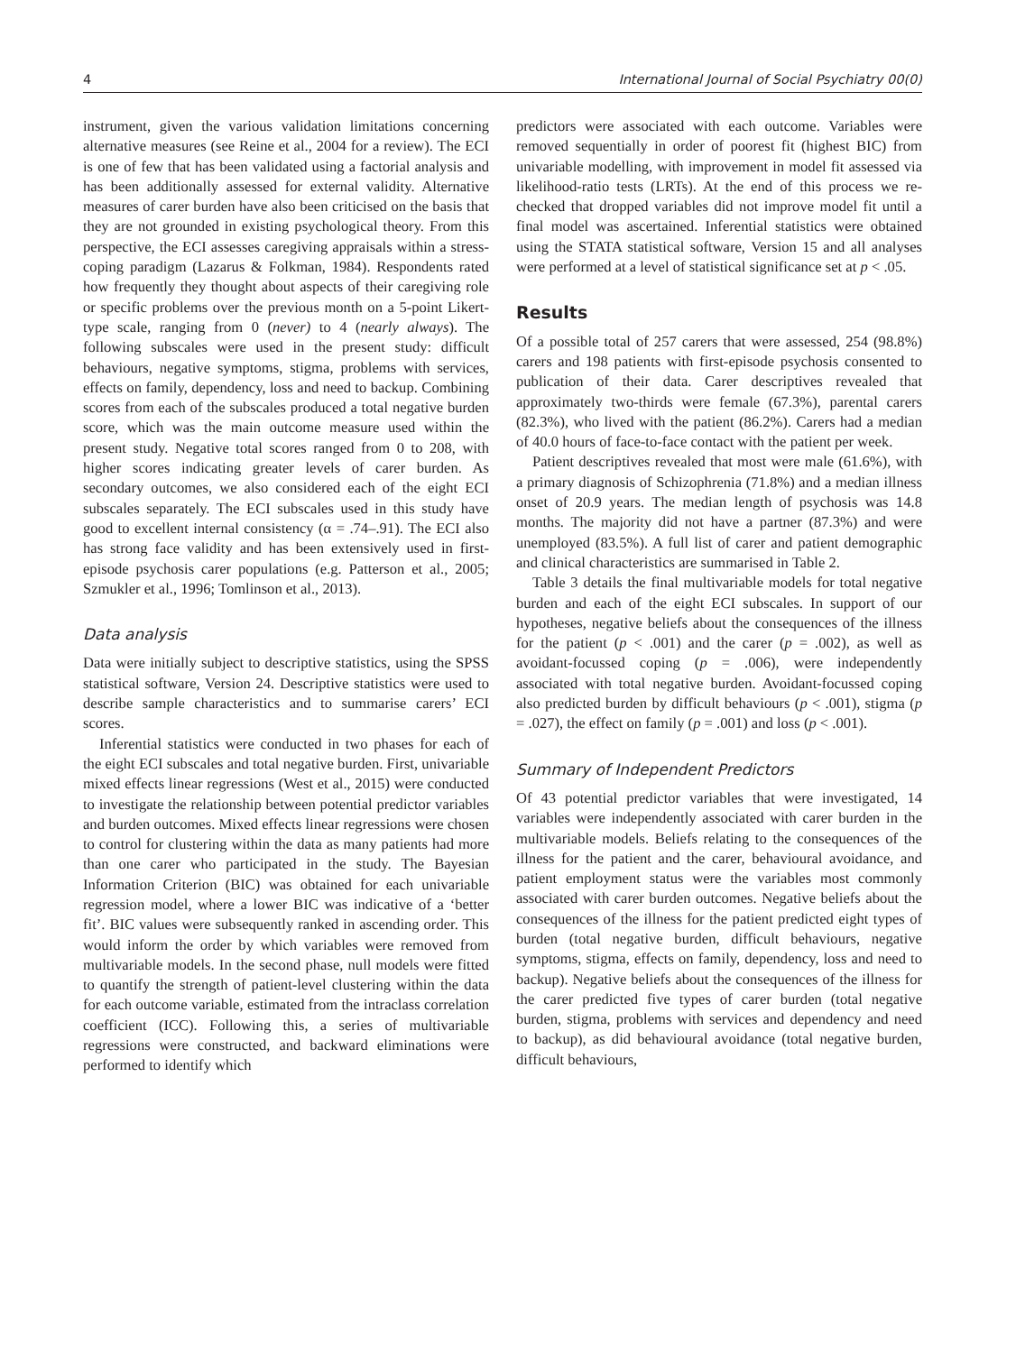4 International Journal of Social Psychiatry 00(0)
instrument, given the various validation limitations concerning alternative measures (see Reine et al., 2004 for a review). The ECI is one of few that has been validated using a factorial analysis and has been additionally assessed for external validity. Alternative measures of carer burden have also been criticised on the basis that they are not grounded in existing psychological theory. From this perspective, the ECI assesses caregiving appraisals within a stress-coping paradigm (Lazarus & Folkman, 1984). Respondents rated how frequently they thought about aspects of their caregiving role or specific problems over the previous month on a 5-point Likert-type scale, ranging from 0 (never) to 4 (nearly always). The following subscales were used in the present study: difficult behaviours, negative symptoms, stigma, problems with services, effects on family, dependency, loss and need to backup. Combining scores from each of the subscales produced a total negative burden score, which was the main outcome measure used within the present study. Negative total scores ranged from 0 to 208, with higher scores indicating greater levels of carer burden. As secondary outcomes, we also considered each of the eight ECI subscales separately. The ECI subscales used in this study have good to excellent internal consistency (α = .74–.91). The ECI also has strong face validity and has been extensively used in first-episode psychosis carer populations (e.g. Patterson et al., 2005; Szmukler et al., 1996; Tomlinson et al., 2013).
Data analysis
Data were initially subject to descriptive statistics, using the SPSS statistical software, Version 24. Descriptive statistics were used to describe sample characteristics and to summarise carers’ ECI scores.
Inferential statistics were conducted in two phases for each of the eight ECI subscales and total negative burden. First, univariable mixed effects linear regressions (West et al., 2015) were conducted to investigate the relationship between potential predictor variables and burden outcomes. Mixed effects linear regressions were chosen to control for clustering within the data as many patients had more than one carer who participated in the study. The Bayesian Information Criterion (BIC) was obtained for each univariable regression model, where a lower BIC was indicative of a ‘better fit’. BIC values were subsequently ranked in ascending order. This would inform the order by which variables were removed from multivariable models. In the second phase, null models were fitted to quantify the strength of patient-level clustering within the data for each outcome variable, estimated from the intraclass correlation coefficient (ICC). Following this, a series of multivariable regressions were constructed, and backward eliminations were performed to identify which
predictors were associated with each outcome. Variables were removed sequentially in order of poorest fit (highest BIC) from univariable modelling, with improvement in model fit assessed via likelihood-ratio tests (LRTs). At the end of this process we re-checked that dropped variables did not improve model fit until a final model was ascertained. Inferential statistics were obtained using the STATA statistical software, Version 15 and all analyses were performed at a level of statistical significance set at p < .05.
Results
Of a possible total of 257 carers that were assessed, 254 (98.8%) carers and 198 patients with first-episode psychosis consented to publication of their data. Carer descriptives revealed that approximately two-thirds were female (67.3%), parental carers (82.3%), who lived with the patient (86.2%). Carers had a median of 40.0 hours of face-to-face contact with the patient per week.
Patient descriptives revealed that most were male (61.6%), with a primary diagnosis of Schizophrenia (71.8%) and a median illness onset of 20.9 years. The median length of psychosis was 14.8 months. The majority did not have a partner (87.3%) and were unemployed (83.5%). A full list of carer and patient demographic and clinical characteristics are summarised in Table 2.
Table 3 details the final multivariable models for total negative burden and each of the eight ECI subscales. In support of our hypotheses, negative beliefs about the consequences of the illness for the patient (p < .001) and the carer (p = .002), as well as avoidant-focussed coping (p = .006), were independently associated with total negative burden. Avoidant-focussed coping also predicted burden by difficult behaviours (p < .001), stigma (p = .027), the effect on family (p = .001) and loss (p < .001).
Summary of Independent Predictors
Of 43 potential predictor variables that were investigated, 14 variables were independently associated with carer burden in the multivariable models. Beliefs relating to the consequences of the illness for the patient and the carer, behavioural avoidance, and patient employment status were the variables most commonly associated with carer burden outcomes. Negative beliefs about the consequences of the illness for the patient predicted eight types of burden (total negative burden, difficult behaviours, negative symptoms, stigma, effects on family, dependency, loss and need to backup). Negative beliefs about the consequences of the illness for the carer predicted five types of carer burden (total negative burden, stigma, problems with services and dependency and need to backup), as did behavioural avoidance (total negative burden, difficult behaviours,